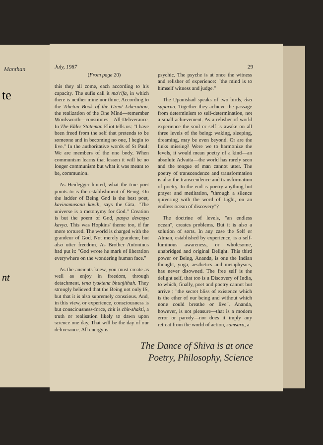Manthan
te
nt
July, 1987 29
(From page 20)
this they all come, each according to his capacity. The sufis call it ma'rifa, in which there is neither mine nor thine. According to the Tibetan Book of the Great Liberation, the realization of the One Mind—remember Wordsworth—constitutes All-Deliverance. In The Elder Stateman Eliot tells us: "I have been freed from the self that pretends to be someone and in becoming no one, I begin to live." In the authoritative words of St Paul: We are members of the one body. When communism learns that lesson it will be no longer communism but what it was meant to be, communion.
As Heidegger hinted, what the true poet points to is the establishment of Being. On the ladder of Being God is the best poet, kavinamusana kavih, says the Gita. "The universe is a metonymy for God." Creation is but the poem of God, pasya devasya kavya. This was Hopkins' theme too, if far more tortured. The world is charged with the grandeur of God. Not merely grandeur, but also utter freedom. As Brother Antoninus had put it: "God wrote he mark of liberation everywhere on the wondering human face."
As the ancients knew, you must create as well as enjoy in freedom, through detachment, tena tyaktena bhunjithah. They strongly believed that the Being not only IS, but that it is also supremely conscious. And, in this view, or experience, consciousness is but consciousness-force, chit is chit-shakti, a truth or realisation likely to dawn upon science one day. That will be the day of our deliverance. All energy is
psychic. The psyche is at once the witness and relisher of experience: "the mind is to himself witness and judge."
The Upanishad speaks of two birds, dva suparna. Together they achieve the passage from determinism to self-determination, not a small achievement. As a relisher of world experience the soul or self is awake on all three levels of the being: waking, sleeping, dreaming, may be even beyond. Or are the links missing? Were we to harmonize the levels, it would mean poetry of a kind—an absolute Advaita—the world has rarely seen and the tongue of man cannot utter. The poetry of transcendence and transformation is also the transcendence and transformation of poetry. In the end is poetry anything but prayer and meditation, "through a silence quivering with the word of Light, on an endless ocean of discovery"?
The doctrine of levels, "an endless ocean", creates problems. But it is also a solution of sorts. In any case the Self or Atman, established by experience, is a self-luminous awareness, or wholesome, unabridged and original Delight. This third power or Being, Ananda, is one the Indian thought, yoga, aesthetics and metaphysics, has never disowned. The free self is the delight self, that too is a Discovery of India, to which, finally, poet and poetry cannot but arrive : "the secret bliss of existence which is the ether of our being and without which none could breathe or live". Ananda, however, is not pleasure—that is a modern error or parody—nor does it imply any retreat from the world of action, samsara, a
The Dance of Shiva is at once
Poetry, Philosophy, Science